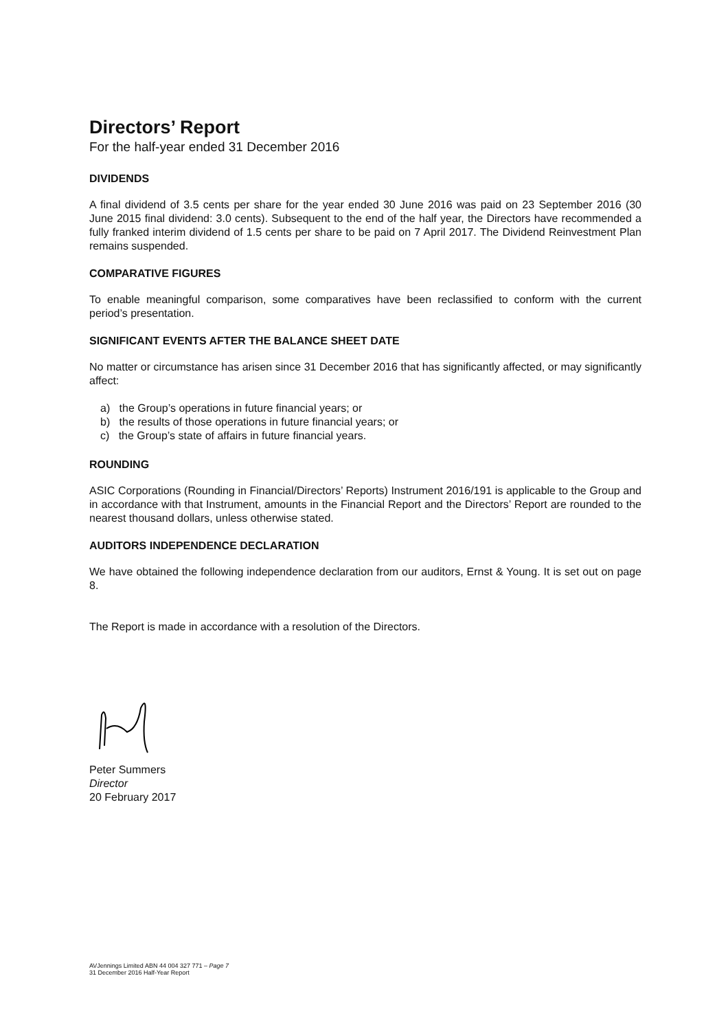Directors’ Report
For the half-year ended 31 December 2016
DIVIDENDS
A final dividend of 3.5 cents per share for the year ended 30 June 2016 was paid on 23 September 2016 (30 June 2015 final dividend: 3.0 cents). Subsequent to the end of the half year, the Directors have recommended a fully franked interim dividend of 1.5 cents per share to be paid on 7 April 2017. The Dividend Reinvestment Plan remains suspended.
COMPARATIVE FIGURES
To enable meaningful comparison, some comparatives have been reclassified to conform with the current period’s presentation.
SIGNIFICANT EVENTS AFTER THE BALANCE SHEET DATE
No matter or circumstance has arisen since 31 December 2016 that has significantly affected, or may significantly affect:
a) the Group’s operations in future financial years; or
b) the results of those operations in future financial years; or
c) the Group’s state of affairs in future financial years.
ROUNDING
ASIC Corporations (Rounding in Financial/Directors’ Reports) Instrument 2016/191 is applicable to the Group and in accordance with that Instrument, amounts in the Financial Report and the Directors’ Report are rounded to the nearest thousand dollars, unless otherwise stated.
AUDITORS INDEPENDENCE DECLARATION
We have obtained the following independence declaration from our auditors, Ernst & Young. It is set out on page 8.
The Report is made in accordance with a resolution of the Directors.
Peter Summers
Director
20 February 2017
AVJennings Limited ABN 44 004 327 771 – Page 7
31 December 2016 Half-Year Report